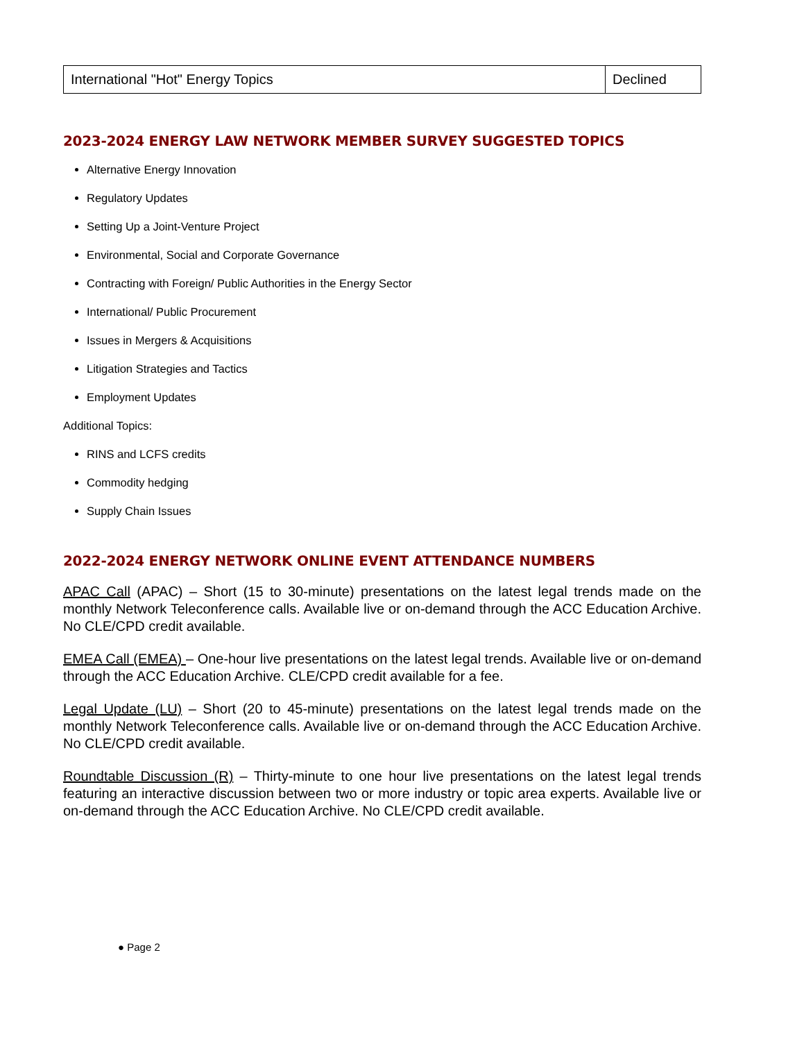| International "Hot" Energy Topics | Declined |
2023-2024 ENERGY LAW NETWORK MEMBER SURVEY SUGGESTED TOPICS
Alternative Energy Innovation
Regulatory Updates
Setting Up a Joint-Venture Project
Environmental, Social and Corporate Governance
Contracting with Foreign/ Public Authorities in the Energy Sector
International/ Public Procurement
Issues in Mergers & Acquisitions
Litigation Strategies and Tactics
Employment Updates
Additional Topics:
RINS and LCFS credits
Commodity hedging
Supply Chain Issues
2022-2024 ENERGY NETWORK ONLINE EVENT ATTENDANCE NUMBERS
APAC Call (APAC) – Short (15 to 30-minute) presentations on the latest legal trends made on the monthly Network Teleconference calls. Available live or on-demand through the ACC Education Archive. No CLE/CPD credit available.
EMEA Call (EMEA) – One-hour live presentations on the latest legal trends. Available live or on-demand through the ACC Education Archive. CLE/CPD credit available for a fee.
Legal Update (LU) – Short (20 to 45-minute) presentations on the latest legal trends made on the monthly Network Teleconference calls. Available live or on-demand through the ACC Education Archive. No CLE/CPD credit available.
Roundtable Discussion (R) – Thirty-minute to one hour live presentations on the latest legal trends featuring an interactive discussion between two or more industry or topic area experts. Available live or on-demand through the ACC Education Archive. No CLE/CPD credit available.
● Page 2